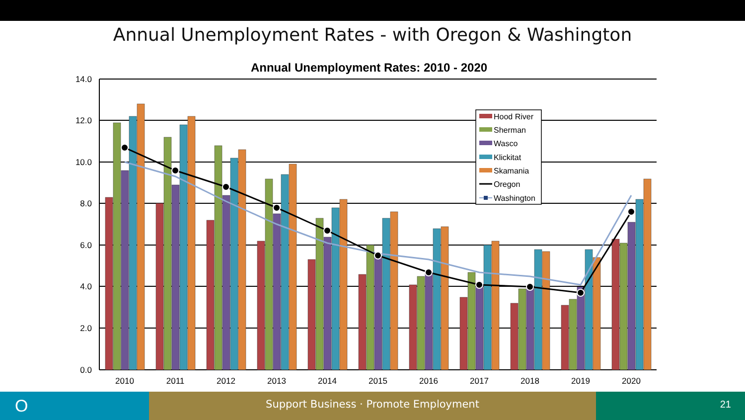Annual Unemployment Rates - with Oregon & Washington
Annual Unemployment Rates: 2010 - 2020
14.0
12.0
10.0
8.0
6.0
4.0
2.0
0.0
2010
2011
2012
2013
2014
2015
2016
2017
2018
2019
2020
Hood River
Sherman
Wasco
Klickitat
Skamania
Oregon
Washington
O
Support Business · Promote Employment 21